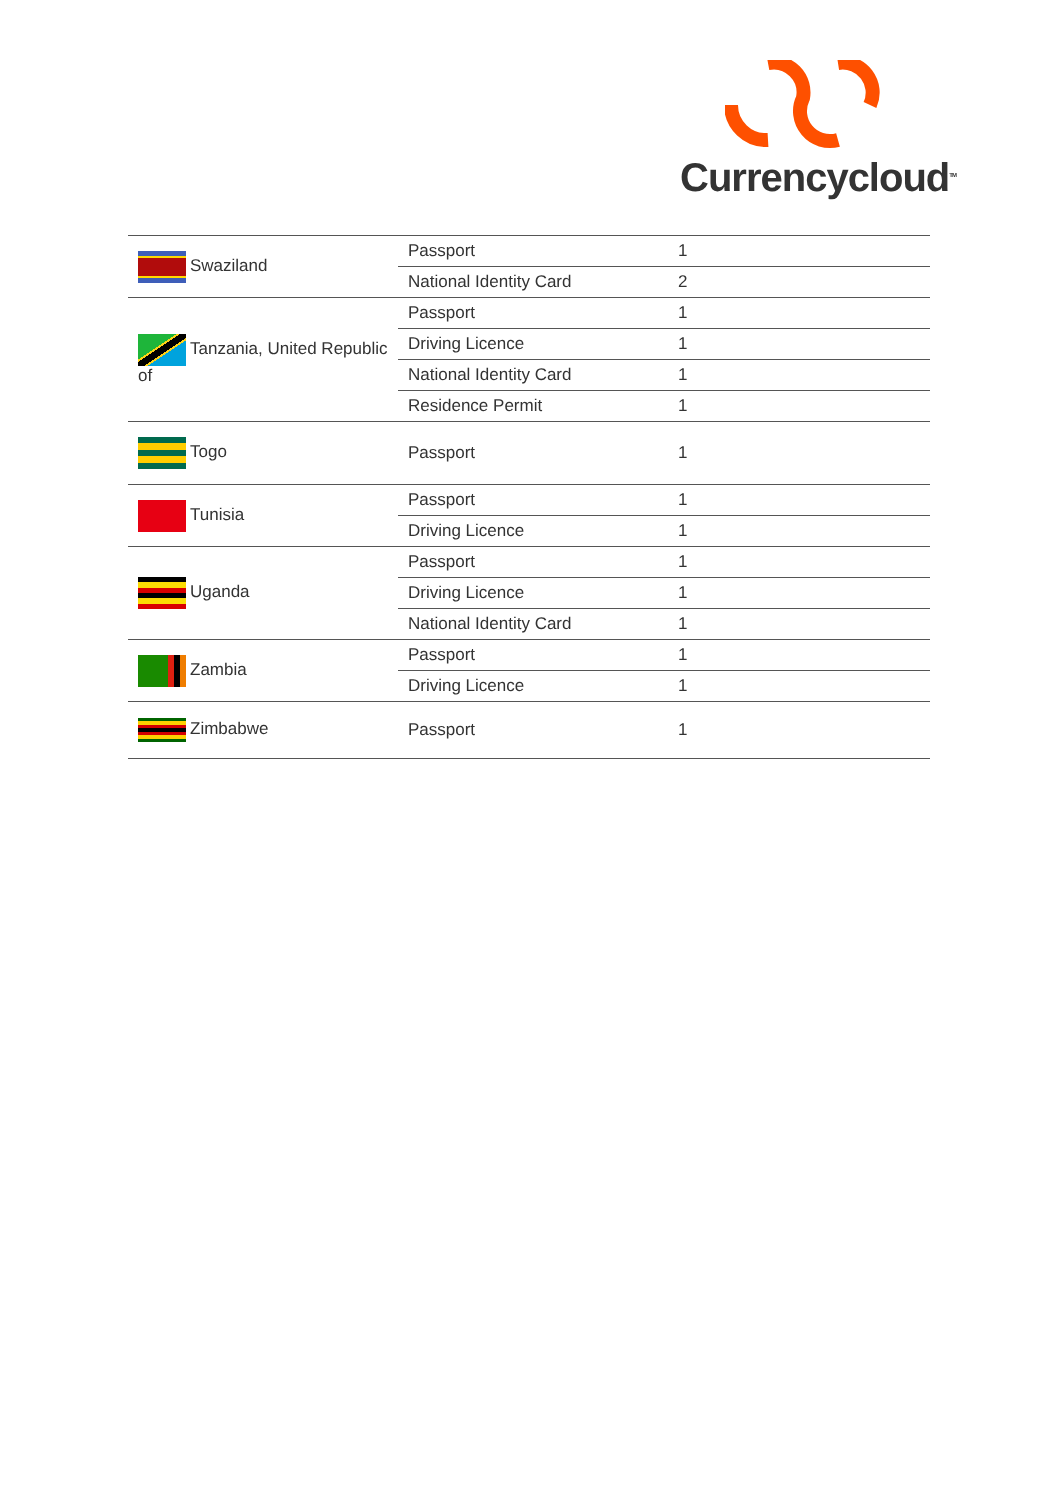Currencycloud<sup>TM</sup>
| Swaziland | Passport | 1 |
| | National Identity Card | 2 |
| Tanzania, United Republic of | Passport | 1 |
| | Driving Licence | 1 |
| | National Identity Card | 1 |
| | Residence Permit | 1 |
| Togo | Passport | 1 |
| Tunisia | Passport | 1 |
| | Driving Licence | 1 |
| Uganda | Passport | 1 |
| | Driving Licence | 1 |
| | National Identity Card | 1 |
| Zambia | Passport | 1 |
| | Driving Licence | 1 |
| Zimbabwe | Passport | 1 |